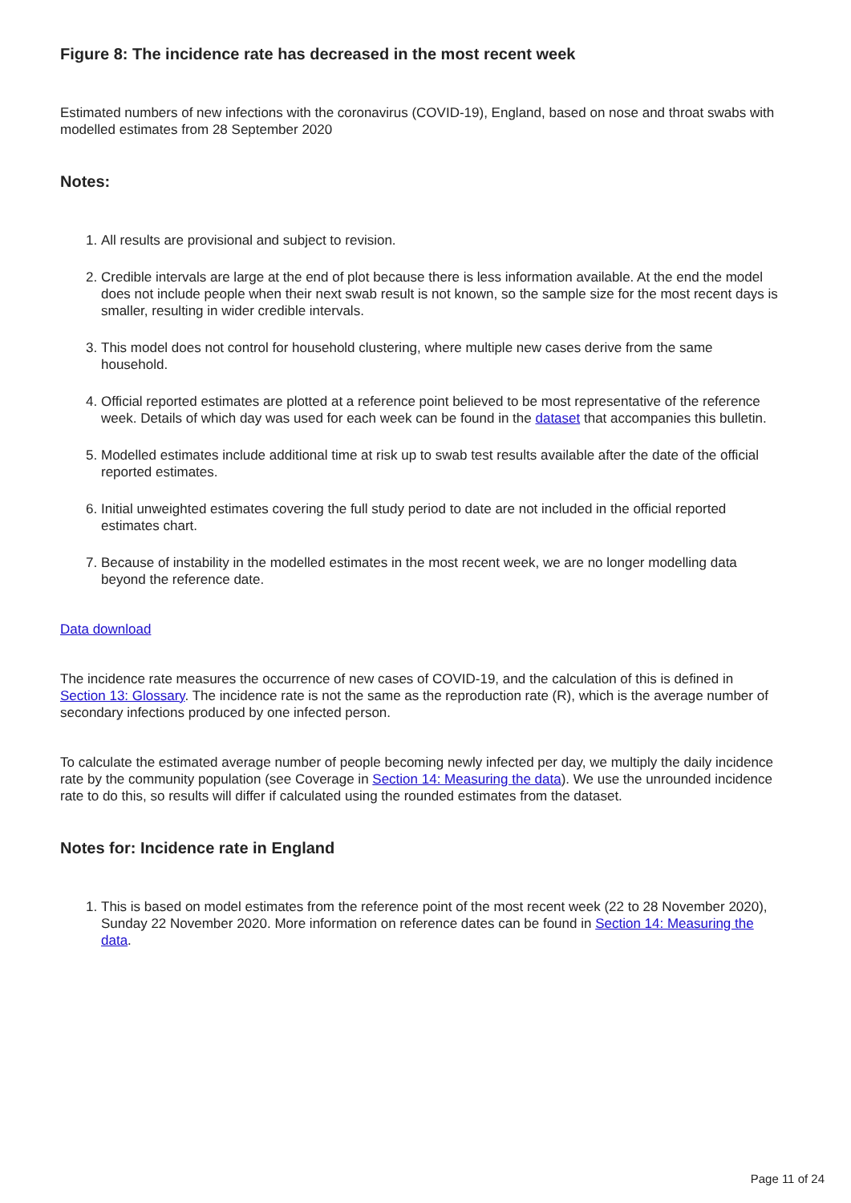Figure 8: The incidence rate has decreased in the most recent week
Estimated numbers of new infections with the coronavirus (COVID-19), England, based on nose and throat swabs with modelled estimates from 28 September 2020
Notes:
1. All results are provisional and subject to revision.
2. Credible intervals are large at the end of plot because there is less information available. At the end the model does not include people when their next swab result is not known, so the sample size for the most recent days is smaller, resulting in wider credible intervals.
3. This model does not control for household clustering, where multiple new cases derive from the same household.
4. Official reported estimates are plotted at a reference point believed to be most representative of the reference week. Details of which day was used for each week can be found in the dataset that accompanies this bulletin.
5. Modelled estimates include additional time at risk up to swab test results available after the date of the official reported estimates.
6. Initial unweighted estimates covering the full study period to date are not included in the official reported estimates chart.
7. Because of instability in the modelled estimates in the most recent week, we are no longer modelling data beyond the reference date.
Data download
The incidence rate measures the occurrence of new cases of COVID-19, and the calculation of this is defined in Section 13: Glossary. The incidence rate is not the same as the reproduction rate (R), which is the average number of secondary infections produced by one infected person.
To calculate the estimated average number of people becoming newly infected per day, we multiply the daily incidence rate by the community population (see Coverage in Section 14: Measuring the data). We use the unrounded incidence rate to do this, so results will differ if calculated using the rounded estimates from the dataset.
Notes for: Incidence rate in England
1. This is based on model estimates from the reference point of the most recent week (22 to 28 November 2020), Sunday 22 November 2020. More information on reference dates can be found in Section 14: Measuring the data.
Page 11 of 24